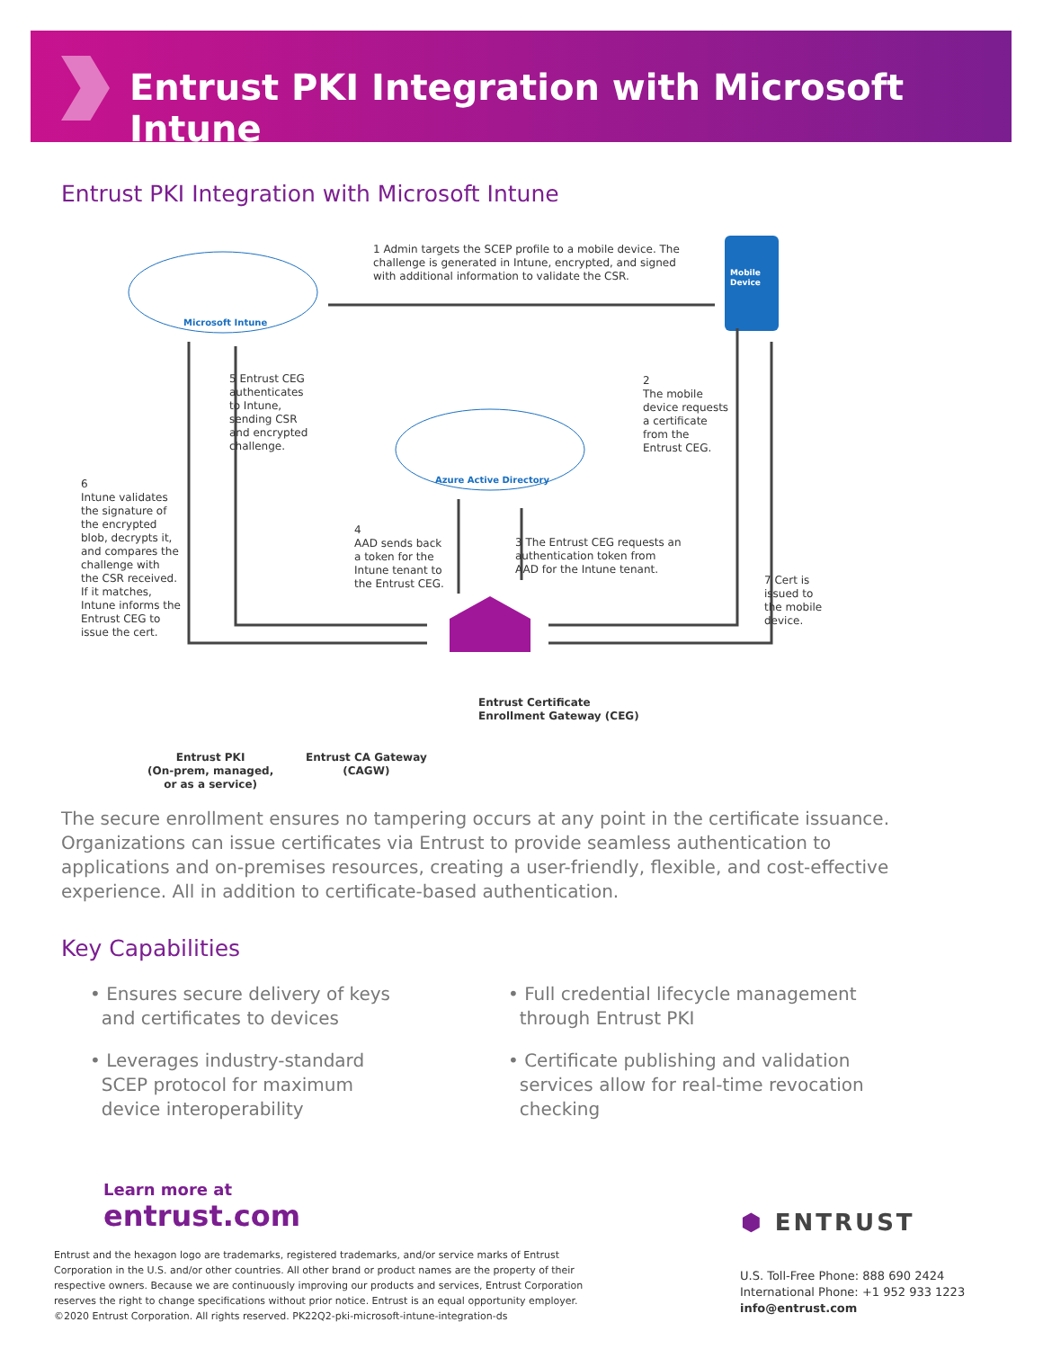Entrust PKI Integration with Microsoft Intune
Entrust PKI Integration with Microsoft Intune
Microsoft Intune
Azure Active Directory
Mobile
Device
1 Admin targets the SCEP profile to a mobile device. The
challenge is generated in Intune, encrypted, and signed
with additional information to validate the CSR.
2
The mobile
device requests
a certificate
from the
Entrust CEG.
3 The Entrust CEG requests an
authentication token from
AAD for the Intune tenant.
4
AAD sends back
a token for the
Intune tenant to
the Entrust CEG.
5 Entrust CEG
authenticates
to Intune,
sending CSR
and encrypted
challenge.
6
Intune validates
the signature of
the encrypted
blob, decrypts it,
and compares the
challenge with
the CSR received.
If it matches,
Intune informs the
Entrust CEG to
issue the cert.
7 Cert is
issued to
the mobile
device.
Entrust Certificate
Enrollment Gateway (CEG)
Entrust PKI
(On-prem, managed,
or as a service)
Entrust CA Gateway
(CAGW)
The secure enrollment ensures no tampering occurs at any point in the certificate issuance. Organizations can issue certificates via Entrust to provide seamless authentication to applications and on-premises resources, creating a user-friendly, flexible, and cost-effective experience. All in addition to certificate-based authentication.
Key Capabilities
• Ensures secure delivery of keys
and certificates to devices
• Full credential lifecycle management
through Entrust PKI
• Leverages industry-standard
SCEP protocol for maximum
device interoperability
• Certificate publishing and validation
services allow for real-time revocation
checking
Learn more at
entrust.com
Entrust and the hexagon logo are trademarks, registered trademarks, and/or service marks of Entrust Corporation in the U.S. and/or other countries. All other brand or product names are the property of their respective owners. Because we are continuously improving our products and services, Entrust Corporation reserves the right to change specifications without prior notice. Entrust is an equal opportunity employer. ©2020 Entrust Corporation. All rights reserved. PK22Q2-pki-microsoft-intune-integration-ds
⬢ ENTRUST
U.S. Toll-Free Phone: 888 690 2424
International Phone: +1 952 933 1223
info@entrust.com